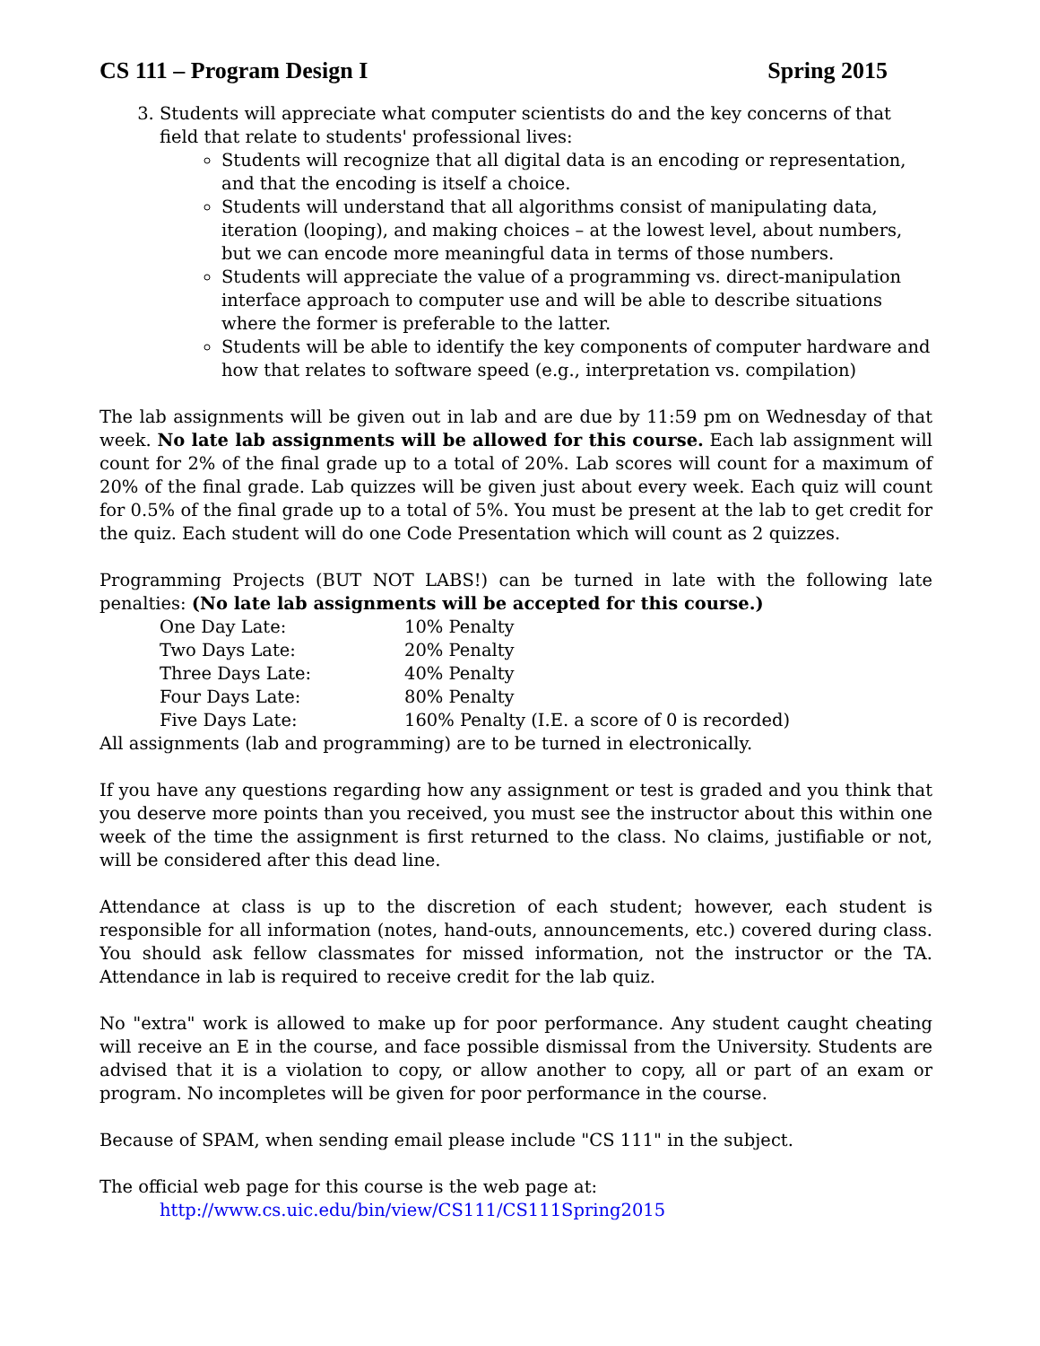CS 111 – Program Design I Spring 2015
3. Students will appreciate what computer scientists do and the key concerns of that field that relate to students' professional lives:
Students will recognize that all digital data is an encoding or representation, and that the encoding is itself a choice.
Students will understand that all algorithms consist of manipulating data, iteration (looping), and making choices – at the lowest level, about numbers, but we can encode more meaningful data in terms of those numbers.
Students will appreciate the value of a programming vs. direct-manipulation interface approach to computer use and will be able to describe situations where the former is preferable to the latter.
Students will be able to identify the key components of computer hardware and how that relates to software speed (e.g., interpretation vs. compilation)
The lab assignments will be given out in lab and are due by 11:59 pm on Wednesday of that week. No late lab assignments will be allowed for this course. Each lab assignment will count for 2% of the final grade up to a total of 20%. Lab scores will count for a maximum of 20% of the final grade. Lab quizzes will be given just about every week. Each quiz will count for 0.5% of the final grade up to a total of 5%. You must be present at the lab to get credit for the quiz. Each student will do one Code Presentation which will count as 2 quizzes.
Programming Projects (BUT NOT LABS!) can be turned in late with the following late penalties: (No late lab assignments will be accepted for this course.)
| One Day Late: | 10% Penalty |
| Two Days Late: | 20% Penalty |
| Three Days Late: | 40% Penalty |
| Four Days Late: | 80% Penalty |
| Five Days Late: | 160% Penalty (I.E. a score of 0 is recorded) |
All assignments (lab and programming) are to be turned in electronically.
If you have any questions regarding how any assignment or test is graded and you think that you deserve more points than you received, you must see the instructor about this within one week of the time the assignment is first returned to the class. No claims, justifiable or not, will be considered after this dead line.
Attendance at class is up to the discretion of each student; however, each student is responsible for all information (notes, hand-outs, announcements, etc.) covered during class. You should ask fellow classmates for missed information, not the instructor or the TA. Attendance in lab is required to receive credit for the lab quiz.
No "extra" work is allowed to make up for poor performance. Any student caught cheating will receive an E in the course, and face possible dismissal from the University. Students are advised that it is a violation to copy, or allow another to copy, all or part of an exam or program. No incompletes will be given for poor performance in the course.
Because of SPAM, when sending email please include "CS 111" in the subject.
The official web page for this course is the web page at:
http://www.cs.uic.edu/bin/view/CS111/CS111Spring2015